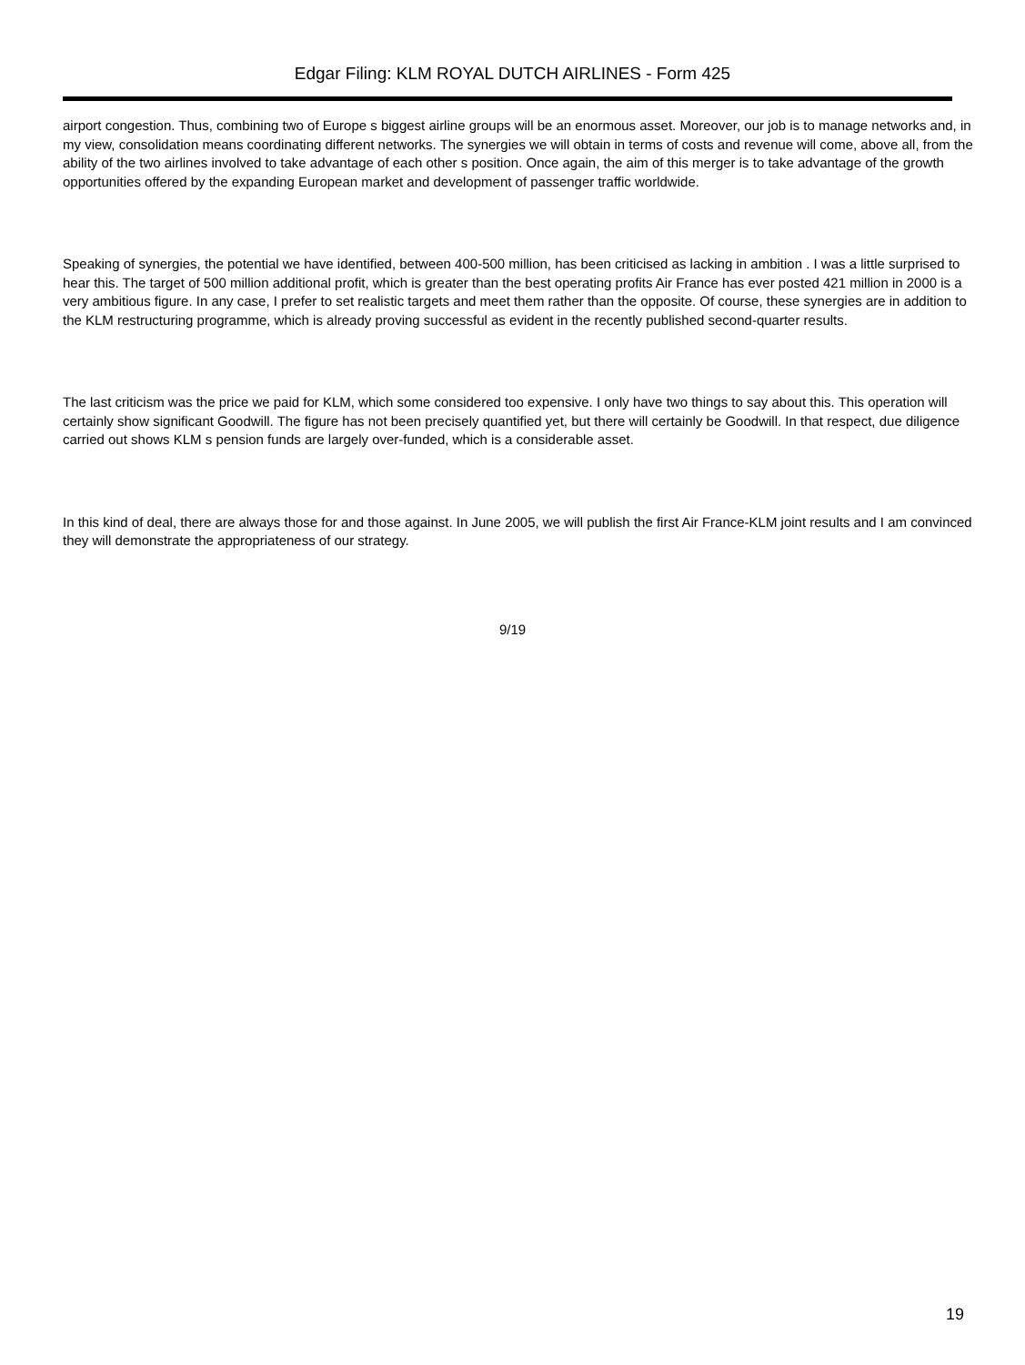Edgar Filing: KLM ROYAL DUTCH AIRLINES - Form 425
airport congestion. Thus, combining two of Europe s biggest airline groups will be an enormous asset. Moreover, our job is to manage networks and, in my view, consolidation means coordinating different networks. The synergies we will obtain in terms of costs and revenue will come, above all, from the ability of the two airlines involved to take advantage of each other s position. Once again, the aim of this merger is to take advantage of the growth opportunities offered by the expanding European market and development of passenger traffic worldwide.
Speaking of synergies, the potential we have identified, between 400-500 million, has been criticised as lacking in ambition . I was a little surprised to hear this. The target of 500 million additional profit, which is greater than the best operating profits Air France has ever posted 421 million in 2000 is a very ambitious figure. In any case, I prefer to set realistic targets and meet them rather than the opposite. Of course, these synergies are in addition to the KLM restructuring programme, which is already proving successful as evident in the recently published second-quarter results.
The last criticism was the price we paid for KLM, which some considered too expensive. I only have two things to say about this. This operation will certainly show significant Goodwill. The figure has not been precisely quantified yet, but there will certainly be Goodwill. In that respect, due diligence carried out shows KLM s pension funds are largely over-funded, which is a considerable asset.
In this kind of deal, there are always those for and those against. In June 2005, we will publish the first Air France-KLM joint results and I am convinced they will demonstrate the appropriateness of our strategy.
9/19
19